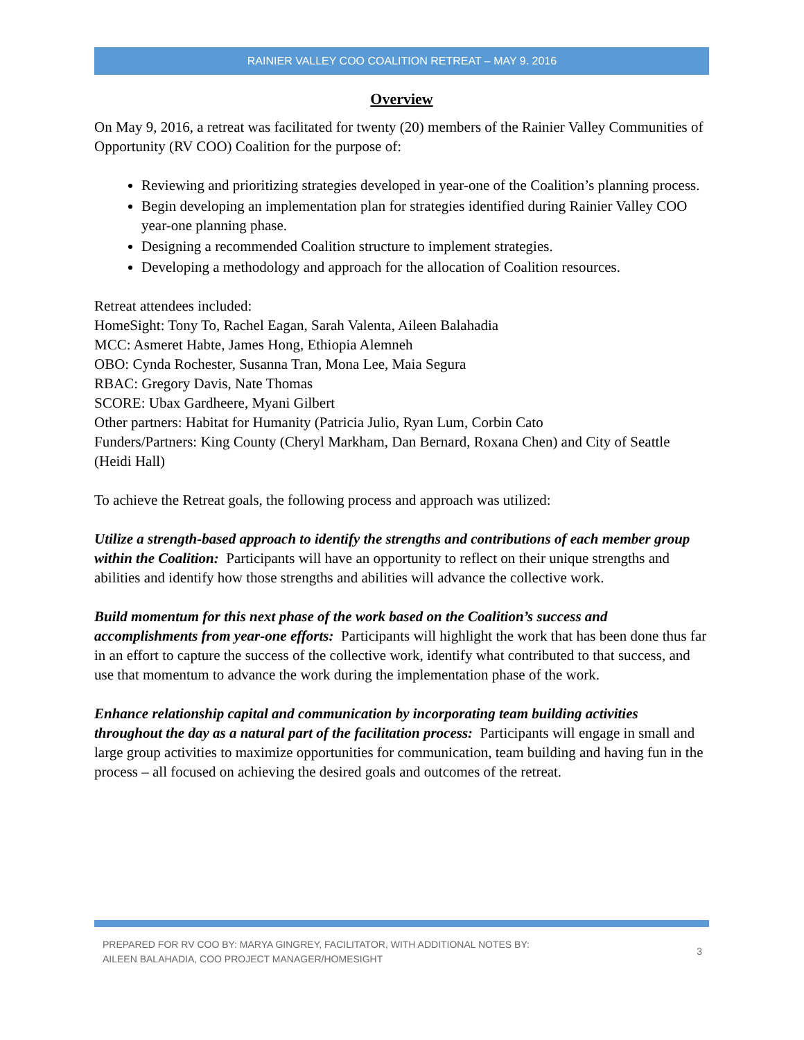RAINIER VALLEY COO COALITION RETREAT – MAY 9. 2016
Overview
On May 9, 2016, a retreat was facilitated for twenty (20) members of the Rainier Valley Communities of Opportunity (RV COO) Coalition for the purpose of:
Reviewing and prioritizing strategies developed in year-one of the Coalition’s planning process.
Begin developing an implementation plan for strategies identified during Rainier Valley COO year-one planning phase.
Designing a recommended Coalition structure to implement strategies.
Developing a methodology and approach for the allocation of Coalition resources.
Retreat attendees included:
HomeSight: Tony To, Rachel Eagan, Sarah Valenta, Aileen Balahadia
MCC: Asmeret Habte, James Hong, Ethiopia Alemneh
OBO: Cynda Rochester, Susanna Tran, Mona Lee, Maia Segura
RBAC: Gregory Davis, Nate Thomas
SCORE: Ubax Gardheere, Myani Gilbert
Other partners: Habitat for Humanity (Patricia Julio, Ryan Lum, Corbin Cato
Funders/Partners: King County (Cheryl Markham, Dan Bernard, Roxana Chen) and City of Seattle (Heidi Hall)
To achieve the Retreat goals, the following process and approach was utilized:
Utilize a strength-based approach to identify the strengths and contributions of each member group within the Coalition: Participants will have an opportunity to reflect on their unique strengths and abilities and identify how those strengths and abilities will advance the collective work.
Build momentum for this next phase of the work based on the Coalition’s success and accomplishments from year-one efforts: Participants will highlight the work that has been done thus far in an effort to capture the success of the collective work, identify what contributed to that success, and use that momentum to advance the work during the implementation phase of the work.
Enhance relationship capital and communication by incorporating team building activities throughout the day as a natural part of the facilitation process: Participants will engage in small and large group activities to maximize opportunities for communication, team building and having fun in the process – all focused on achieving the desired goals and outcomes of the retreat.
PREPARED FOR RV COO BY: MARYA GINGREY, FACILITATOR, WITH ADDITIONAL NOTES BY:
AILEEN BALAHADIA, COO PROJECT MANAGER/HOMESIGHT
3